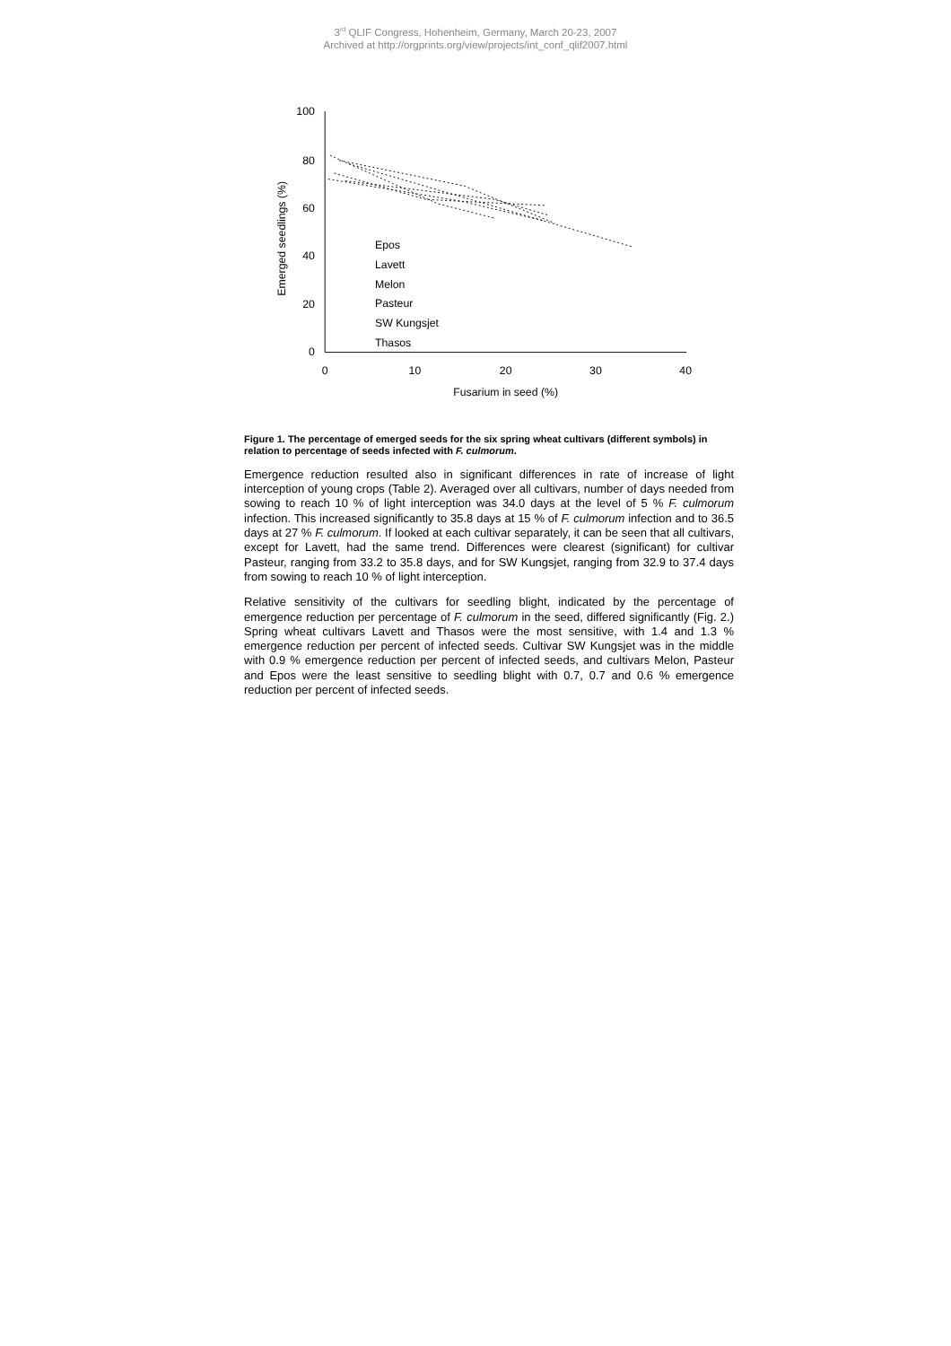3<sup>rd</sup> QLIF Congress, Hohenheim, Germany, March 20-23, 2007
Archived at http://orgprints.org/view/projects/int_conf_qlif2007.html
100
80
60
40
20
0
0
10
20
30
40
Fusarium in seed (%)
Emerged seedlings (%)
Epos
Lavett
Melon
Pasteur
SW Kungsjet
Thasos
Figure 1. The percentage of emerged seeds for the six spring wheat cultivars (different symbols) in relation to percentage of seeds infected with F. culmorum.
Emergence reduction resulted also in significant differences in rate of increase of light interception of young crops (Table 2). Averaged over all cultivars, number of days needed from sowing to reach 10 % of light interception was 34.0 days at the level of 5 % F. culmorum infection. This increased significantly to 35.8 days at 15 % of F. culmorum infection and to 36.5 days at 27 % F. culmorum. If looked at each cultivar separately, it can be seen that all cultivars, except for Lavett, had the same trend. Differences were clearest (significant) for cultivar Pasteur, ranging from 33.2 to 35.8 days, and for SW Kungsjet, ranging from 32.9 to 37.4 days from sowing to reach 10 % of light interception.
Relative sensitivity of the cultivars for seedling blight, indicated by the percentage of emergence reduction per percentage of F. culmorum in the seed, differed significantly (Fig. 2.) Spring wheat cultivars Lavett and Thasos were the most sensitive, with 1.4 and 1.3 % emergence reduction per percent of infected seeds. Cultivar SW Kungsjet was in the middle with 0.9 % emergence reduction per percent of infected seeds, and cultivars Melon, Pasteur and Epos were the least sensitive to seedling blight with 0.7, 0.7 and 0.6 % emergence reduction per percent of infected seeds.